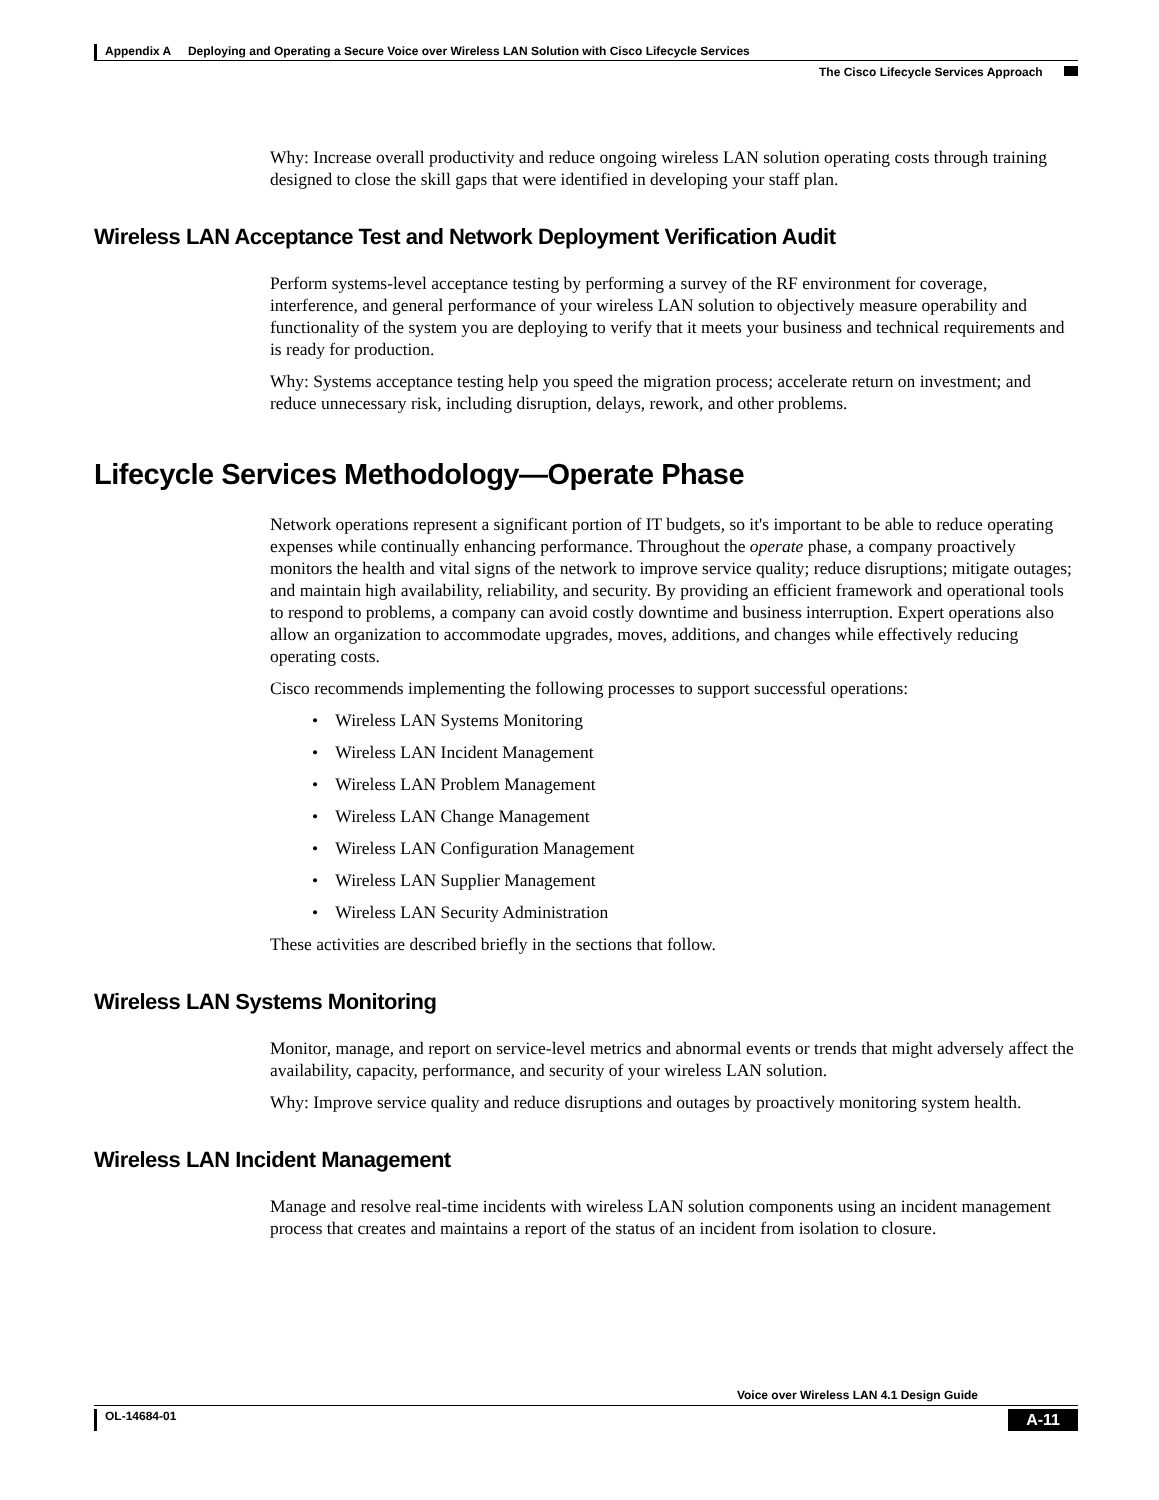Appendix A Deploying and Operating a Secure Voice over Wireless LAN Solution with Cisco Lifecycle Services
The Cisco Lifecycle Services Approach
Why: Increase overall productivity and reduce ongoing wireless LAN solution operating costs through training designed to close the skill gaps that were identified in developing your staff plan.
Wireless LAN Acceptance Test and Network Deployment Verification Audit
Perform systems-level acceptance testing by performing a survey of the RF environment for coverage, interference, and general performance of your wireless LAN solution to objectively measure operability and functionality of the system you are deploying to verify that it meets your business and technical requirements and is ready for production.
Why: Systems acceptance testing help you speed the migration process; accelerate return on investment; and reduce unnecessary risk, including disruption, delays, rework, and other problems.
Lifecycle Services Methodology—Operate Phase
Network operations represent a significant portion of IT budgets, so it's important to be able to reduce operating expenses while continually enhancing performance. Throughout the operate phase, a company proactively monitors the health and vital signs of the network to improve service quality; reduce disruptions; mitigate outages; and maintain high availability, reliability, and security. By providing an efficient framework and operational tools to respond to problems, a company can avoid costly downtime and business interruption. Expert operations also allow an organization to accommodate upgrades, moves, additions, and changes while effectively reducing operating costs.
Cisco recommends implementing the following processes to support successful operations:
• Wireless LAN Systems Monitoring
• Wireless LAN Incident Management
• Wireless LAN Problem Management
• Wireless LAN Change Management
• Wireless LAN Configuration Management
• Wireless LAN Supplier Management
• Wireless LAN Security Administration
These activities are described briefly in the sections that follow.
Wireless LAN Systems Monitoring
Monitor, manage, and report on service-level metrics and abnormal events or trends that might adversely affect the availability, capacity, performance, and security of your wireless LAN solution.
Why: Improve service quality and reduce disruptions and outages by proactively monitoring system health.
Wireless LAN Incident Management
Manage and resolve real-time incidents with wireless LAN solution components using an incident management process that creates and maintains a report of the status of an incident from isolation to closure.
Voice over Wireless LAN 4.1 Design Guide
OL-14684-01 A-11